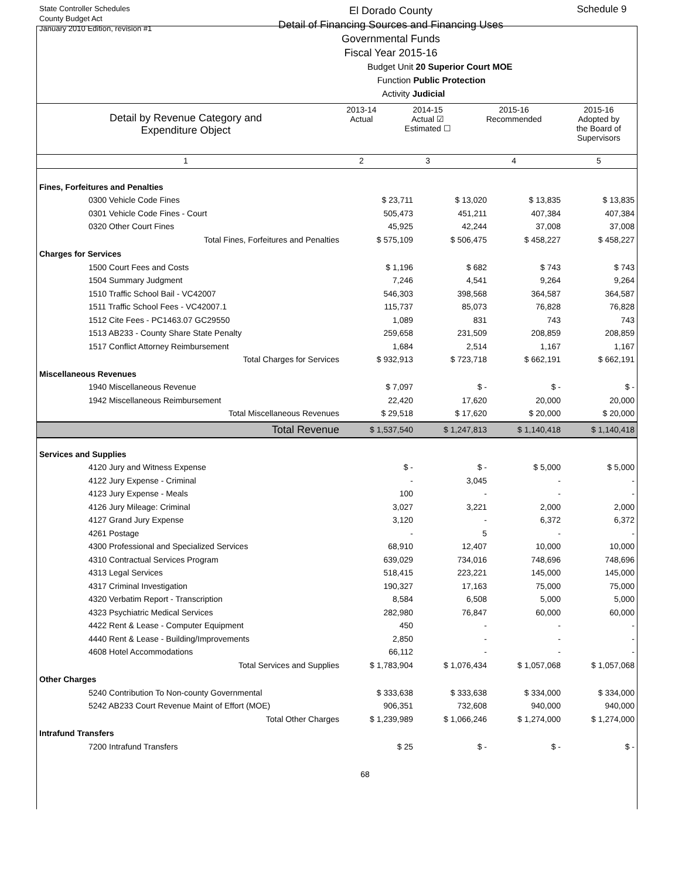State Controller Schedules
County Budget Act
January 2010 Edition, revision #1
El Dorado County
Detail of Financing Sources and Financing Uses
Governmental Funds
Fiscal Year 2015-16
Budget Unit 20 Superior Court MOE
Function Public Protection
Activity Judicial
Schedule 9
| Detail by Revenue Category and Expenditure Object | 2013-14 Actual | 2014-15 Actual ☑ Estimated ☐ | 2015-16 Recommended | 2015-16 Adopted by the Board of Supervisors |
| 1 | 2 | 3 | 4 | 5 |
| Fines, Forfeitures and Penalties | | | | |
| 0300 Vehicle Code Fines | $ 23,711 | $ 13,020 | $ 13,835 | $ 13,835 |
| 0301 Vehicle Code Fines - Court | 505,473 | 451,211 | 407,384 | 407,384 |
| 0320 Other Court Fines | 45,925 | 42,244 | 37,008 | 37,008 |
| Total Fines, Forfeitures and Penalties | $ 575,109 | $ 506,475 | $ 458,227 | $ 458,227 |
| Charges for Services | | | | |
| 1500 Court Fees and Costs | $ 1,196 | $ 682 | $ 743 | $ 743 |
| 1504 Summary Judgment | 7,246 | 4,541 | 9,264 | 9,264 |
| 1510 Traffic School Bail - VC42007 | 546,303 | 398,568 | 364,587 | 364,587 |
| 1511 Traffic School Fees - VC42007.1 | 115,737 | 85,073 | 76,828 | 76,828 |
| 1512 Cite Fees - PC1463.07 GC29550 | 1,089 | 831 | 743 | 743 |
| 1513 AB233 - County Share State Penalty | 259,658 | 231,509 | 208,859 | 208,859 |
| 1517 Conflict Attorney Reimbursement | 1,684 | 2,514 | 1,167 | 1,167 |
| Total Charges for Services | $ 932,913 | $ 723,718 | $ 662,191 | $ 662,191 |
| Miscellaneous Revenues | | | | |
| 1940 Miscellaneous Revenue | $ 7,097 | $ - | $ - | $ - |
| 1942 Miscellaneous Reimbursement | 22,420 | 17,620 | 20,000 | 20,000 |
| Total Miscellaneous Revenues | $ 29,518 | $ 17,620 | $ 20,000 | $ 20,000 |
| Total Revenue | $ 1,537,540 | $ 1,247,813 | $ 1,140,418 | $ 1,140,418 |
| Services and Supplies | | | | |
| 4120 Jury and Witness Expense | $ - | $ - | $ 5,000 | $ 5,000 |
| 4122 Jury Expense - Criminal | - | 3,045 | - | - |
| 4123 Jury Expense - Meals | 100 | - | - | - |
| 4126 Jury Mileage: Criminal | 3,027 | 3,221 | 2,000 | 2,000 |
| 4127 Grand Jury Expense | 3,120 | - | 6,372 | 6,372 |
| 4261 Postage | - | 5 | - | - |
| 4300 Professional and Specialized Services | 68,910 | 12,407 | 10,000 | 10,000 |
| 4310 Contractual Services Program | 639,029 | 734,016 | 748,696 | 748,696 |
| 4313 Legal Services | 518,415 | 223,221 | 145,000 | 145,000 |
| 4317 Criminal Investigation | 190,327 | 17,163 | 75,000 | 75,000 |
| 4320 Verbatim Report - Transcription | 8,584 | 6,508 | 5,000 | 5,000 |
| 4323 Psychiatric Medical Services | 282,980 | 76,847 | 60,000 | 60,000 |
| 4422 Rent & Lease - Computer Equipment | 450 | - | - | - |
| 4440 Rent & Lease - Building/Improvements | 2,850 | - | - | - |
| 4608 Hotel Accommodations | 66,112 | - | - | - |
| Total Services and Supplies | $ 1,783,904 | $ 1,076,434 | $ 1,057,068 | $ 1,057,068 |
| Other Charges | | | | |
| 5240 Contribution To Non-county Governmental | $ 333,638 | $ 333,638 | $ 334,000 | $ 334,000 |
| 5242 AB233 Court Revenue Maint of Effort (MOE) | 906,351 | 732,608 | 940,000 | 940,000 |
| Total Other Charges | $ 1,239,989 | $ 1,066,246 | $ 1,274,000 | $ 1,274,000 |
| Intrafund Transfers | | | | |
| 7200 Intrafund Transfers | $ 25 | $ - | $ - | $ - |
68